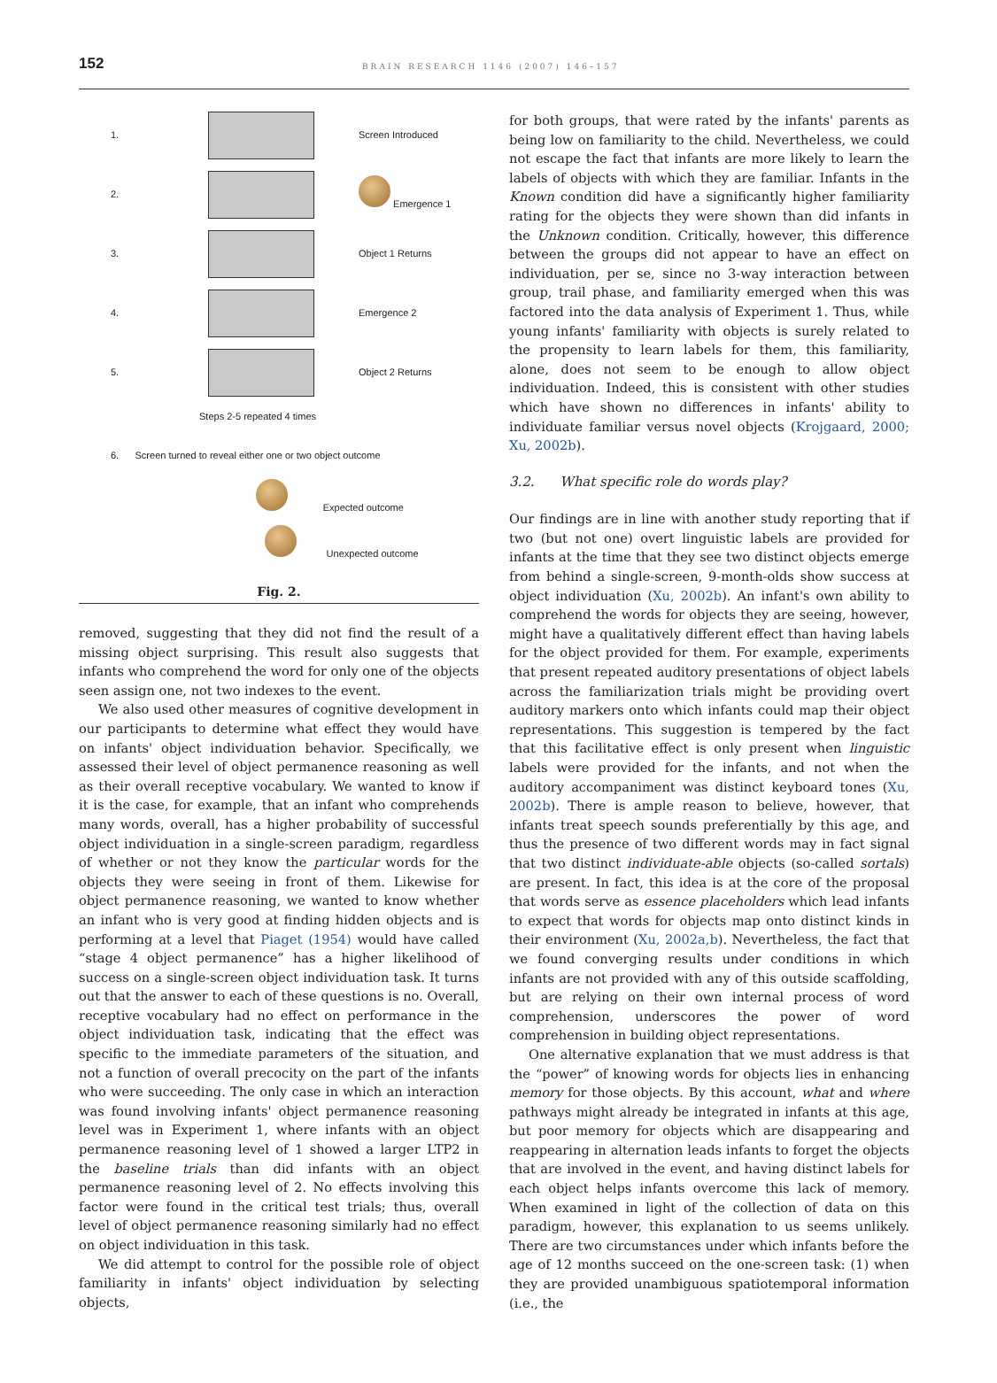152
BRAIN RESEARCH 1146 (2007) 146–157
1. Screen Introduced
2. Emergence 1
3. Object 1 Returns
4. Emergence 2
5. Object 2 Returns
Steps 2-5 repeated 4 times
6. Screen turned to reveal either one or two object outcome
Expected outcome
Unexpected outcome
Fig. 2.
removed, suggesting that they did not find the result of a missing object surprising. This result also suggests that infants who comprehend the word for only one of the objects seen assign one, not two indexes to the event.
We also used other measures of cognitive development in our participants to determine what effect they would have on infants' object individuation behavior. Specifically, we assessed their level of object permanence reasoning as well as their overall receptive vocabulary. We wanted to know if it is the case, for example, that an infant who comprehends many words, overall, has a higher probability of successful object individuation in a single-screen paradigm, regardless of whether or not they know the particular words for the objects they were seeing in front of them. Likewise for object permanence reasoning, we wanted to know whether an infant who is very good at finding hidden objects and is performing at a level that Piaget (1954) would have called “stage 4 object permanence” has a higher likelihood of success on a single-screen object individuation task. It turns out that the answer to each of these questions is no. Overall, receptive vocabulary had no effect on performance in the object individuation task, indicating that the effect was specific to the immediate parameters of the situation, and not a function of overall precocity on the part of the infants who were succeeding. The only case in which an interaction was found involving infants' object permanence reasoning level was in Experiment 1, where infants with an object permanence reasoning level of 1 showed a larger LTP2 in the baseline trials than did infants with an object permanence reasoning level of 2. No effects involving this factor were found in the critical test trials; thus, overall level of object permanence reasoning similarly had no effect on object individuation in this task.
We did attempt to control for the possible role of object familiarity in infants' object individuation by selecting objects,
for both groups, that were rated by the infants' parents as being low on familiarity to the child. Nevertheless, we could not escape the fact that infants are more likely to learn the labels of objects with which they are familiar. Infants in the Known condition did have a significantly higher familiarity rating for the objects they were shown than did infants in the Unknown condition. Critically, however, this difference between the groups did not appear to have an effect on individuation, per se, since no 3-way interaction between group, trail phase, and familiarity emerged when this was factored into the data analysis of Experiment 1. Thus, while young infants' familiarity with objects is surely related to the propensity to learn labels for them, this familiarity, alone, does not seem to be enough to allow object individuation. Indeed, this is consistent with other studies which have shown no differences in infants' ability to individuate familiar versus novel objects (Krojgaard, 2000; Xu, 2002b).
3.2. What specific role do words play?
Our findings are in line with another study reporting that if two (but not one) overt linguistic labels are provided for infants at the time that they see two distinct objects emerge from behind a single-screen, 9-month-olds show success at object individuation (Xu, 2002b). An infant's own ability to comprehend the words for objects they are seeing, however, might have a qualitatively different effect than having labels for the object provided for them. For example, experiments that present repeated auditory presentations of object labels across the familiarization trials might be providing overt auditory markers onto which infants could map their object representations. This suggestion is tempered by the fact that this facilitative effect is only present when linguistic labels were provided for the infants, and not when the auditory accompaniment was distinct keyboard tones (Xu, 2002b). There is ample reason to believe, however, that infants treat speech sounds preferentially by this age, and thus the presence of two different words may in fact signal that two distinct individuate-able objects (so-called sortals) are present. In fact, this idea is at the core of the proposal that words serve as essence placeholders which lead infants to expect that words for objects map onto distinct kinds in their environment (Xu, 2002a,b). Nevertheless, the fact that we found converging results under conditions in which infants are not provided with any of this outside scaffolding, but are relying on their own internal process of word comprehension, underscores the power of word comprehension in building object representations.
One alternative explanation that we must address is that the “power” of knowing words for objects lies in enhancing memory for those objects. By this account, what and where pathways might already be integrated in infants at this age, but poor memory for objects which are disappearing and reappearing in alternation leads infants to forget the objects that are involved in the event, and having distinct labels for each object helps infants overcome this lack of memory. When examined in light of the collection of data on this paradigm, however, this explanation to us seems unlikely. There are two circumstances under which infants before the age of 12 months succeed on the one-screen task: (1) when they are provided unambiguous spatiotemporal information (i.e., the